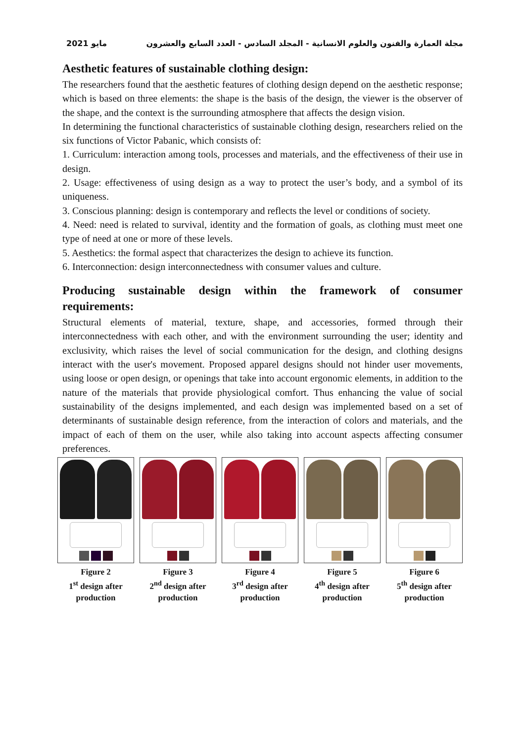مايو 2021 مجلة العمارة والفنون والعلوم الانسانية - المجلد السادس - العدد السابع والعشرون
Aesthetic features of sustainable clothing design:
The researchers found that the aesthetic features of clothing design depend on the aesthetic response; which is based on three elements: the shape is the basis of the design, the viewer is the observer of the shape, and the context is the surrounding atmosphere that affects the design vision.
In determining the functional characteristics of sustainable clothing design, researchers relied on the six functions of Victor Pabanic, which consists of:
1. Curriculum: interaction among tools, processes and materials, and the effectiveness of their use in design.
2. Usage: effectiveness of using design as a way to protect the user’s body, and a symbol of its uniqueness.
3. Conscious planning: design is contemporary and reflects the level or conditions of society.
4. Need: need is related to survival, identity and the formation of goals, as clothing must meet one type of need at one or more of these levels.
5. Aesthetics: the formal aspect that characterizes the design to achieve its function.
6. Interconnection: design interconnectedness with consumer values and culture.
Producing sustainable design within the framework of consumer requirements:
Structural elements of material, texture, shape, and accessories, formed through their interconnectedness with each other, and with the environment surrounding the user; identity and exclusivity, which raises the level of social communication for the design, and clothing designs interact with the user's movement. Proposed apparel designs should not hinder user movements, using loose or open design, or openings that take into account ergonomic elements, in addition to the nature of the materials that provide physiological comfort. Thus enhancing the value of social sustainability of the designs implemented, and each design was implemented based on a set of determinants of sustainable design reference, from the interaction of colors and materials, and the impact of each of them on the user, while also taking into account aspects affecting consumer preferences.
Figure 2
1<sup>st</sup> design after production
Figure 3
2<sup>nd</sup> design after production
Figure 4
3<sup>rd</sup> design after production
Figure 5
4<sup>th</sup> design after production
Figure 6
5<sup>th</sup> design after production